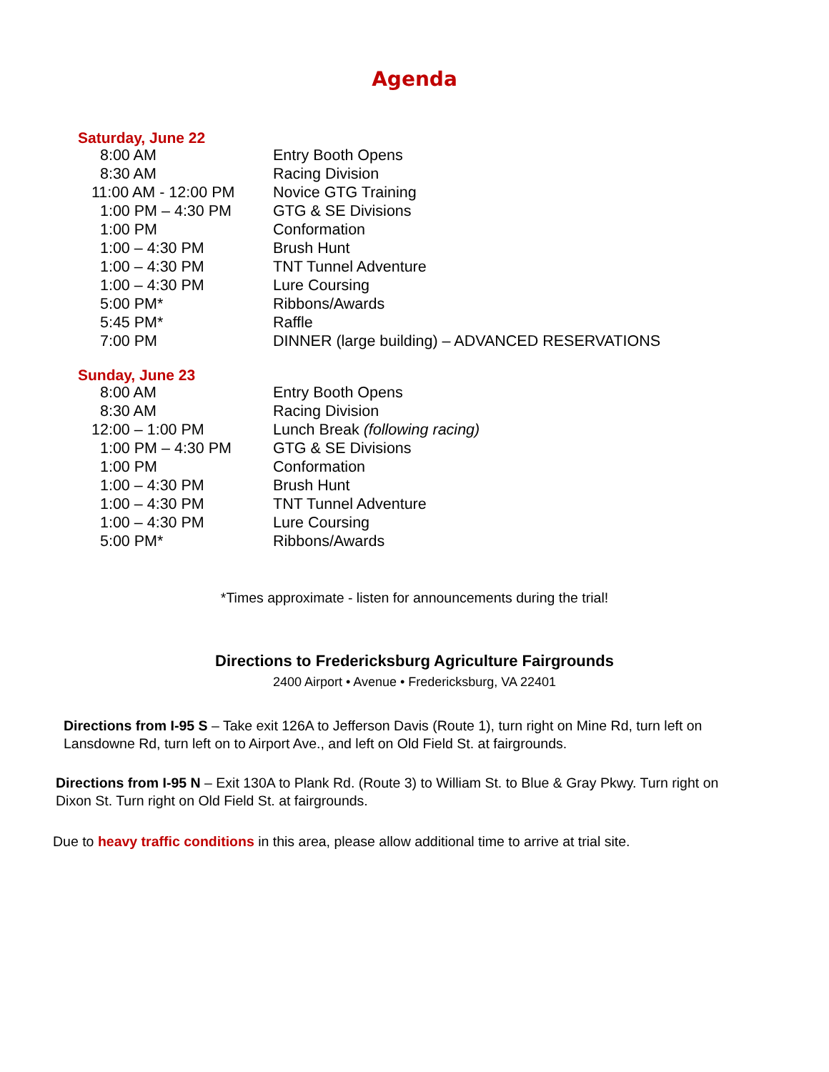Agenda
Saturday, June 22
| 8:00 AM | Entry Booth Opens |
| 8:30 AM | Racing Division |
| 11:00 AM - 12:00 PM | Novice GTG Training |
| 1:00 PM – 4:30 PM | GTG & SE Divisions |
| 1:00 PM | Conformation |
| 1:00 – 4:30 PM | Brush Hunt |
| 1:00 – 4:30 PM | TNT Tunnel Adventure |
| 1:00 – 4:30 PM | Lure Coursing |
| 5:00 PM* | Ribbons/Awards |
| 5:45 PM* | Raffle |
| 7:00 PM | DINNER (large building) – ADVANCED RESERVATIONS |
Sunday, June 23
| 8:00 AM | Entry Booth Opens |
| 8:30 AM | Racing Division |
| 12:00 – 1:00 PM | Lunch Break (following racing) |
| 1:00 PM – 4:30 PM | GTG & SE Divisions |
| 1:00 PM | Conformation |
| 1:00 – 4:30 PM | Brush Hunt |
| 1:00 – 4:30 PM | TNT Tunnel Adventure |
| 1:00 – 4:30 PM | Lure Coursing |
| 5:00 PM* | Ribbons/Awards |
*Times approximate - listen for announcements during the trial!
Directions to Fredericksburg Agriculture Fairgrounds
2400 Airport • Avenue • Fredericksburg, VA 22401
Directions from I-95 S – Take exit 126A to Jefferson Davis (Route 1), turn right on Mine Rd, turn left on Lansdowne Rd, turn left on to Airport Ave., and left on Old Field St. at fairgrounds.
Directions from I-95 N – Exit 130A to Plank Rd. (Route 3) to William St. to Blue & Gray Pkwy. Turn right on Dixon St. Turn right on Old Field St. at fairgrounds.
Due to heavy traffic conditions in this area, please allow additional time to arrive at trial site.